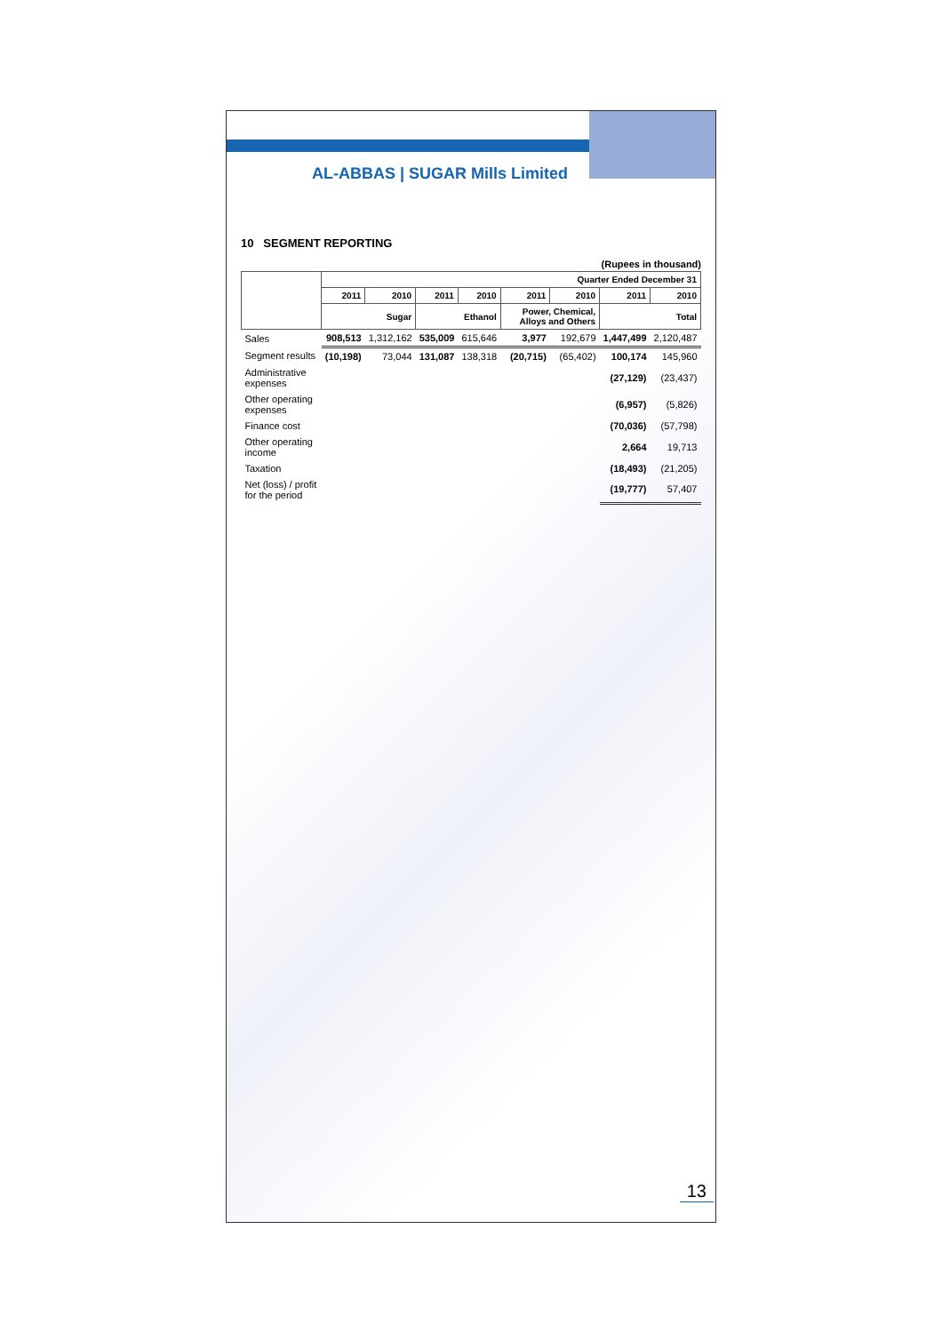AL-ABBAS | SUGAR Mills Limited
10 SEGMENT REPORTING
(Rupees in thousand)
| | Quarter Ended December 31 | | | | | | | |
| --- | --- | --- | --- | --- | --- | --- | --- | --- |
| | 2011 | 2010 | 2011 | 2010 | 2011 | 2010 | 2011 | 2010 |
| | Sugar | | Ethanol | | Power, Chemical, Alloys and Others | | Total | |
| Sales | 908,513 | 1,312,162 | 535,009 | 615,646 | 3,977 | 192,679 | 1,447,499 | 2,120,487 |
| Segment results | (10,198) | 73,044 | 131,087 | 138,318 | (20,715) | (65,402) | 100,174 | 145,960 |
| Administrative expenses | | | | | | | (27,129) | (23,437) |
| Other operating expenses | | | | | | | (6,957) | (5,826) |
| Finance cost | | | | | | | (70,036) | (57,798) |
| Other operating income | | | | | | | 2,664 | 19,713 |
| Taxation | | | | | | | (18,493) | (21,205) |
| Net (loss) / profit for the period | | | | | | | (19,777) | 57,407 |
13